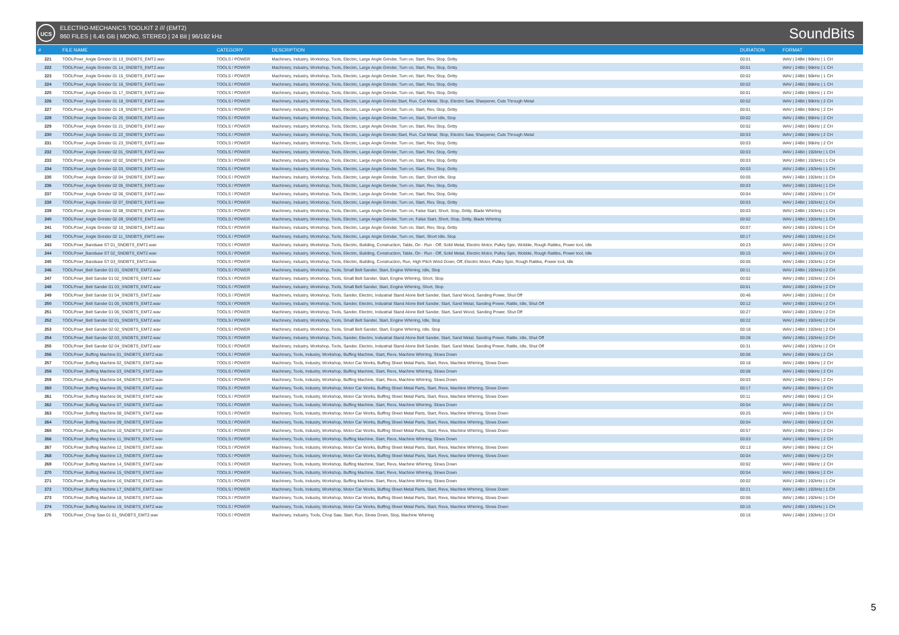UCS
ELECTRO-MECHANICS TOOLKIT 2 /// (EMT2)
860 FILES | 6,45 GB | MONO, STEREO | 24 Bit | 96/192 kHz
SoundBits
| # | FILE NAME | CATEGORY | DESCRIPTION | DURATION | FORMAT |
| --- | --- | --- | --- | --- | --- |
| 221 | TOOLPowr_Angle Grinder 01 13_SNDBTS_EMT2.wav | TOOLS / POWER | Machinery, Industry, Workshop, Tools, Electric, Large Angle Grinder, Turn on, Start, Rev, Stop, Gritty | 00:01 | WAV / 24Bit / 96kHz / 1 CH |
| 222 | TOOLPowr_Angle Grinder 01 14_SNDBTS_EMT2.wav | TOOLS / POWER | Machinery, Industry, Workshop, Tools, Electric, Large Angle Grinder, Turn on, Start, Rev, Stop, Gritty | 00:01 | WAV / 24Bit / 96kHz / 1 CH |
| 223 | TOOLPowr_Angle Grinder 01 15_SNDBTS_EMT2.wav | TOOLS / POWER | Machinery, Industry, Workshop, Tools, Electric, Large Angle Grinder, Turn on, Start, Rev, Stop, Gritty | 00:02 | WAV / 24Bit / 96kHz / 1 CH |
| 224 | TOOLPowr_Angle Grinder 01 16_SNDBTS_EMT2.wav | TOOLS / POWER | Machinery, Industry, Workshop, Tools, Electric, Large Angle Grinder, Turn on, Start, Rev, Stop, Gritty | 00:02 | WAV / 24Bit / 96kHz / 1 CH |
| 225 | TOOLPowr_Angle Grinder 01 17_SNDBTS_EMT2.wav | TOOLS / POWER | Machinery, Industry, Workshop, Tools, Electric, Large Angle Grinder, Turn on, Start, Rev, Stop, Gritty | 00:01 | WAV / 24Bit / 96kHz / 1 CH |
| 226 | TOOLPowr_Angle Grinder 01 18_SNDBTS_EMT2.wav | TOOLS / POWER | Machinery, Industry, Workshop, Tools, Electric, Large Angle Grinder,Start, Run, Cut Metal, Stop, Electric Saw, Sharpener, Cuts Through Metal | 00:02 | WAV / 24Bit / 96kHz / 2 CH |
| 227 | TOOLPowr_Angle Grinder 01 19_SNDBTS_EMT2.wav | TOOLS / POWER | Machinery, Industry, Workshop, Tools, Electric, Large Angle Grinder, Turn on, Start, Rev, Stop, Gritty | 00:01 | WAV / 24Bit / 96kHz / 2 CH |
| 228 | TOOLPowr_Angle Grinder 01 20_SNDBTS_EMT2.wav | TOOLS / POWER | Machinery, Industry, Workshop, Tools, Electric, Large Angle Grinder, Turn on, Start, Short Idle, Stop | 00:02 | WAV / 24Bit / 96kHz / 2 CH |
| 229 | TOOLPowr_Angle Grinder 01 21_SNDBTS_EMT2.wav | TOOLS / POWER | Machinery, Industry, Workshop, Tools, Electric, Large Angle Grinder, Turn on, Start, Rev, Stop, Gritty | 00:02 | WAV / 24Bit / 96kHz / 2 CH |
| 230 | TOOLPowr_Angle Grinder 01 22_SNDBTS_EMT2.wav | TOOLS / POWER | Machinery, Industry, Workshop, Tools, Electric, Large Angle Grinder,Start, Run, Cut Metal, Stop, Electric Saw, Sharpener, Cuts Through Metal | 00:03 | WAV / 24Bit / 96kHz / 2 CH |
| 231 | TOOLPowr_Angle Grinder 01 23_SNDBTS_EMT2.wav | TOOLS / POWER | Machinery, Industry, Workshop, Tools, Electric, Large Angle Grinder, Turn on, Start, Rev, Stop, Gritty | 00:03 | WAV / 24Bit / 96kHz / 2 CH |
| 232 | TOOLPowr_Angle Grinder 02 01_SNDBTS_EMT2.wav | TOOLS / POWER | Machinery, Industry, Workshop, Tools, Electric, Large Angle Grinder, Turn on, Start, Rev, Stop, Gritty | 00:03 | WAV / 24Bit / 192kHz / 1 CH |
| 233 | TOOLPowr_Angle Grinder 02 02_SNDBTS_EMT2.wav | TOOLS / POWER | Machinery, Industry, Workshop, Tools, Electric, Large Angle Grinder, Turn on, Start, Rev, Stop, Gritty | 00:03 | WAV / 24Bit / 192kHz / 1 CH |
| 234 | TOOLPowr_Angle Grinder 02 03_SNDBTS_EMT2.wav | TOOLS / POWER | Machinery, Industry, Workshop, Tools, Electric, Large Angle Grinder, Turn on, Start, Rev, Stop, Gritty | 00:03 | WAV / 24Bit / 192kHz / 1 CH |
| 235 | TOOLPowr_Angle Grinder 02 04_SNDBTS_EMT2.wav | TOOLS / POWER | Machinery, Industry, Workshop, Tools, Electric, Large Angle Grinder, Turn on, Start, Short Idle, Stop | 00:05 | WAV / 24Bit / 192kHz / 1 CH |
| 236 | TOOLPowr_Angle Grinder 02 05_SNDBTS_EMT2.wav | TOOLS / POWER | Machinery, Industry, Workshop, Tools, Electric, Large Angle Grinder, Turn on, Start, Rev, Stop, Gritty | 00:03 | WAV / 24Bit / 192kHz / 1 CH |
| 237 | TOOLPowr_Angle Grinder 02 06_SNDBTS_EMT2.wav | TOOLS / POWER | Machinery, Industry, Workshop, Tools, Electric, Large Angle Grinder, Turn on, Start, Rev, Stop, Gritty | 00:04 | WAV / 24Bit / 192kHz / 1 CH |
| 238 | TOOLPowr_Angle Grinder 02 07_SNDBTS_EMT2.wav | TOOLS / POWER | Machinery, Industry, Workshop, Tools, Electric, Large Angle Grinder, Turn on, Start, Rev, Stop, Gritty | 00:03 | WAV / 24Bit / 192kHz / 1 CH |
| 239 | TOOLPowr_Angle Grinder 02 08_SNDBTS_EMT2.wav | TOOLS / POWER | Machinery, Industry, Workshop, Tools, Electric, Large Angle Grinder, Turn on, False Start, Short, Stop, Gritty, Blade Whirring | 00:03 | WAV / 24Bit / 192kHz / 1 CH |
| 240 | TOOLPowr_Angle Grinder 02 09_SNDBTS_EMT2.wav | TOOLS / POWER | Machinery, Industry, Workshop, Tools, Electric, Large Angle Grinder, Turn on, False Start, Short, Stop, Gritty, Blade Whirring | 00:02 | WAV / 24Bit / 192kHz / 1 CH |
| 241 | TOOLPowr_Angle Grinder 02 10_SNDBTS_EMT2.wav | TOOLS / POWER | Machinery, Industry, Workshop, Tools, Electric, Large Angle Grinder, Turn on, Start, Rev, Stop, Gritty | 00:07 | WAV / 24Bit / 192kHz / 1 CH |
| 242 | TOOLPowr_Angle Grinder 02 11_SNDBTS_EMT2.wav | TOOLS / POWER | Machinery, Industry, Workshop, Tools, Electric, Large Angle Grinder, Turn on, Start, Short Idle, Stop | 00:17 | WAV / 24Bit / 192kHz / 1 CH |
| 243 | TOOLPowr_Bandsaw ST 01_SNDBTS_EMT2.wav | TOOLS / POWER | Machinery, Industry, Workshop, Tools, Electric, Building, Construction, Table, On - Run - Off, Solid Metal, Electric Motor, Pulley Spin, Wobble, Rough Rattles, Power tool, Idle | 00:23 | WAV / 24Bit / 192kHz / 2 CH |
| 244 | TOOLPowr_Bandsaw ST 02_SNDBTS_EMT2.wav | TOOLS / POWER | Machinery, Industry, Workshop, Tools, Electric, Building, Construction, Table, On - Run - Off, Solid Metal, Electric Motor, Pulley Spin, Wobble, Rough Rattles, Power tool, Idle | 00:15 | WAV / 24Bit / 192kHz / 2 CH |
| 245 | TOOLPowr_Bandsaw ST 03_SNDBTS_EMT2.wav | TOOLS / POWER | Machinery, Industry, Workshop, Tools, Electric, Building, Construction, Run, High Pitch Wind Down, Off, Electric Motor, Pulley Spin, Rough Rattles, Power tool, Idle | 00:05 | WAV / 24Bit / 192kHz / 2 CH |
| 246 | TOOLPowr_Belt Sander 01 01_SNDBTS_EMT2.wav | TOOLS / POWER | Machinery, Industry, Workshop, Tools, Small Belt Sander, Start, Engine Whirring, Idle, Stop | 00:11 | WAV / 24Bit / 192kHz / 2 CH |
| 247 | TOOLPowr_Belt Sander 01 02_SNDBTS_EMT2.wav | TOOLS / POWER | Machinery, Industry, Workshop, Tools, Small Belt Sander, Start, Engine Whirring, Short, Stop | 00:02 | WAV / 24Bit / 192kHz / 2 CH |
| 248 | TOOLPowr_Belt Sander 01 03_SNDBTS_EMT2.wav | TOOLS / POWER | Machinery, Industry, Workshop, Tools, Small Belt Sander, Start, Engine Whirring, Short, Stop | 00:01 | WAV / 24Bit / 192kHz / 2 CH |
| 249 | TOOLPowr_Belt Sander 01 04_SNDBTS_EMT2.wav | TOOLS / POWER | Machinery, Industry, Workshop, Tools, Sander, Electric, Industrial Stand Alone Belt Sander, Start, Sand Wood, Sanding Power, Shut Off | 00:46 | WAV / 24Bit / 192kHz / 2 CH |
| 250 | TOOLPowr_Belt Sander 01 05_SNDBTS_EMT2.wav | TOOLS / POWER | Machinery, Industry, Workshop, Tools, Sander, Electric, Industrial Stand Alone Belt Sander, Start, Sand Metal, Sanding Power, Rattle, Idle, Shut Off | 00:12 | WAV / 24Bit / 192kHz / 2 CH |
| 251 | TOOLPowr_Belt Sander 01 06_SNDBTS_EMT2.wav | TOOLS / POWER | Machinery, Industry, Workshop, Tools, Sander, Electric, Industrial Stand Alone Belt Sander, Start, Sand Wood, Sanding Power, Shut Off | 00:27 | WAV / 24Bit / 192kHz / 2 CH |
| 252 | TOOLPowr_Belt Sander 02 01_SNDBTS_EMT2.wav | TOOLS / POWER | Machinery, Industry, Workshop, Tools, Small Belt Sander, Start, Engine Whirring, Idle, Stop | 00:22 | WAV / 24Bit / 192kHz / 2 CH |
| 253 | TOOLPowr_Belt Sander 02 02_SNDBTS_EMT2.wav | TOOLS / POWER | Machinery, Industry, Workshop, Tools, Small Belt Sander, Start, Engine Whirring, Idle, Stop | 00:18 | WAV / 24Bit / 192kHz / 2 CH |
| 254 | TOOLPowr_Belt Sander 02 03_SNDBTS_EMT2.wav | TOOLS / POWER | Machinery, Industry, Workshop, Tools, Sander, Electric, Industrial Stand Alone Belt Sander, Start, Sand Metal, Sanding Power, Rattle, Idle, Shut Off | 00:28 | WAV / 24Bit / 192kHz / 2 CH |
| 255 | TOOLPowr_Belt Sander 02 04_SNDBTS_EMT2.wav | TOOLS / POWER | Machinery, Industry, Workshop, Tools, Sander, Electric, Industrial Stand Alone Belt Sander, Start, Sand Metal, Sanding Power, Rattle, Idle, Shut Off | 00:31 | WAV / 24Bit / 192kHz / 2 CH |
| 256 | TOOLPowr_Buffing Machine 01_SNDBTS_EMT2.wav | TOOLS / POWER | Machinery, Tools, Industry, Workshop, Buffing Machine, Start, Revs, Machine Whirring, Slows Down | 00:06 | WAV / 24Bit / 96kHz / 2 CH |
| 257 | TOOLPowr_Buffing Machine 02_SNDBTS_EMT2.wav | TOOLS / POWER | Machinery, Tools, Industry, Workshop, Motor Car Works, Buffing Sheet Metal Parts, Start, Revs, Machine Whirring, Slows Down | 00:18 | WAV / 24Bit / 96kHz / 2 CH |
| 258 | TOOLPowr_Buffing Machine 03_SNDBTS_EMT2.wav | TOOLS / POWER | Machinery, Tools, Industry, Workshop, Buffing Machine, Start, Revs, Machine Whirring, Slows Down | 00:08 | WAV / 24Bit / 96kHz / 2 CH |
| 259 | TOOLPowr_Buffing Machine 04_SNDBTS_EMT2.wav | TOOLS / POWER | Machinery, Tools, Industry, Workshop, Buffing Machine, Start, Revs, Machine Whirring, Slows Down | 00:03 | WAV / 24Bit / 96kHz / 2 CH |
| 260 | TOOLPowr_Buffing Machine 05_SNDBTS_EMT2.wav | TOOLS / POWER | Machinery, Tools, Industry, Workshop, Motor Car Works, Buffing Sheet Metal Parts, Start, Revs, Machine Whirring, Slows Down | 00:17 | WAV / 24Bit / 96kHz / 2 CH |
| 261 | TOOLPowr_Buffing Machine 06_SNDBTS_EMT2.wav | TOOLS / POWER | Machinery, Tools, Industry, Workshop, Motor Car Works, Buffing Sheet Metal Parts, Start, Revs, Machine Whirring, Slows Down | 00:11 | WAV / 24Bit / 96kHz / 2 CH |
| 262 | TOOLPowr_Buffing Machine 07_SNDBTS_EMT2.wav | TOOLS / POWER | Machinery, Tools, Industry, Workshop, Buffing Machine, Start, Revs, Machine Whirring, Slows Down | 00:04 | WAV / 24Bit / 96kHz / 2 CH |
| 263 | TOOLPowr_Buffing Machine 08_SNDBTS_EMT2.wav | TOOLS / POWER | Machinery, Tools, Industry, Workshop, Motor Car Works, Buffing Sheet Metal Parts, Start, Revs, Machine Whirring, Slows Down | 00:25 | WAV / 24Bit / 96kHz / 2 CH |
| 264 | TOOLPowr_Buffing Machine 09_SNDBTS_EMT2.wav | TOOLS / POWER | Machinery, Tools, Industry, Workshop, Motor Car Works, Buffing Sheet Metal Parts, Start, Revs, Machine Whirring, Slows Down | 00:04 | WAV / 24Bit / 96kHz / 2 CH |
| 265 | TOOLPowr_Buffing Machine 10_SNDBTS_EMT2.wav | TOOLS / POWER | Machinery, Tools, Industry, Workshop, Motor Car Works, Buffing Sheet Metal Parts, Start, Revs, Machine Whirring, Slows Down | 00:57 | WAV / 24Bit / 96kHz / 2 CH |
| 266 | TOOLPowr_Buffing Machine 11_SNDBTS_EMT2.wav | TOOLS / POWER | Machinery, Tools, Industry, Workshop, Buffing Machine, Start, Revs, Machine Whirring, Slows Down | 00:03 | WAV / 24Bit / 96kHz / 2 CH |
| 267 | TOOLPowr_Buffing Machine 12_SNDBTS_EMT2.wav | TOOLS / POWER | Machinery, Tools, Industry, Workshop, Motor Car Works, Buffing Sheet Metal Parts, Start, Revs, Machine Whirring, Slows Down | 00:13 | WAV / 24Bit / 96kHz / 2 CH |
| 268 | TOOLPowr_Buffing Machine 13_SNDBTS_EMT2.wav | TOOLS / POWER | Machinery, Tools, Industry, Workshop, Motor Car Works, Buffing Sheet Metal Parts, Start, Revs, Machine Whirring, Slows Down | 00:04 | WAV / 24Bit / 96kHz / 2 CH |
| 269 | TOOLPowr_Buffing Machine 14_SNDBTS_EMT2.wav | TOOLS / POWER | Machinery, Tools, Industry, Workshop, Buffing Machine, Start, Revs, Machine Whirring, Slows Down | 00:02 | WAV / 24Bit / 96kHz / 2 CH |
| 270 | TOOLPowr_Buffing Machine 15_SNDBTS_EMT2.wav | TOOLS / POWER | Machinery, Tools, Industry, Workshop, Buffing Machine, Start, Revs, Machine Whirring, Slows Down | 00:04 | WAV / 24Bit / 96kHz / 2 CH |
| 271 | TOOLPowr_Buffing Machine 16_SNDBTS_EMT2.wav | TOOLS / POWER | Machinery, Tools, Industry, Workshop, Buffing Machine, Start, Revs, Machine Whirring, Slows Down | 00:02 | WAV / 24Bit / 192kHz / 1 CH |
| 272 | TOOLPowr_Buffing Machine 17_SNDBTS_EMT2.wav | TOOLS / POWER | Machinery, Tools, Industry, Workshop, Motor Car Works, Buffing Sheet Metal Parts, Start, Revs, Machine Whirring, Slows Down | 00:21 | WAV / 24Bit / 192kHz / 1 CH |
| 273 | TOOLPowr_Buffing Machine 18_SNDBTS_EMT2.wav | TOOLS / POWER | Machinery, Tools, Industry, Workshop, Motor Car Works, Buffing Sheet Metal Parts, Start, Revs, Machine Whirring, Slows Down | 00:05 | WAV / 24Bit / 192kHz / 1 CH |
| 274 | TOOLPowr_Buffing Machine 19_SNDBTS_EMT2.wav | TOOLS / POWER | Machinery, Tools, Industry, Workshop, Motor Car Works, Buffing Sheet Metal Parts, Start, Revs, Machine Whirring, Slows Down | 00:15 | WAV / 24Bit / 192kHz / 1 CH |
| 275 | TOOLPowr_Chop Saw 01 01_SNDBTS_EMT2.wav | TOOLS / POWER | Machinery, Industry, Tools, Chop Saw, Start, Run, Slows Down, Stop, Machine Whirring | 00:16 | WAV / 24Bit / 192kHz / 2 CH |
5